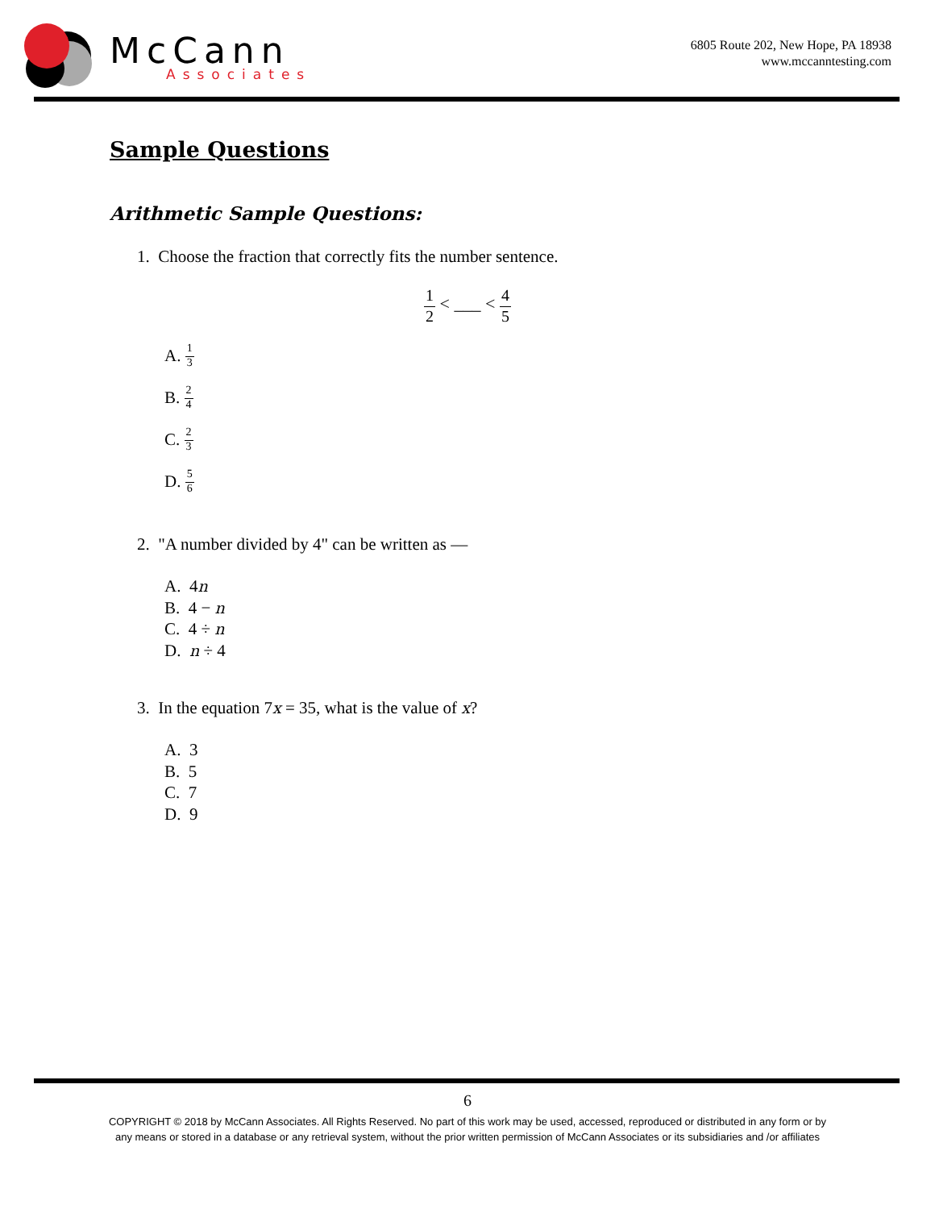McCann
Associates
6805 Route 202, New Hope, PA 18938
www.mccanntesting.com
Sample Questions
Arithmetic Sample Questions:
1. Choose the fraction that correctly fits the number sentence.
1 2 < ___ < 4 5
A. 1 3
B. 2 4
C. 2 3
D. 5 6
2. "A number divided by 4" can be written as —
A. 4n
B. 4 − n
C. 4 ÷ n
D. n ÷ 4
3. In the equation 7x = 35, what is the value of x?
A. 3
B. 5
C. 7
D. 9
6
COPYRIGHT © 2018 by McCann Associates. All Rights Reserved. No part of this work may be used, accessed, reproduced or distributed in any form or by any means or stored in a database or any retrieval system, without the prior written permission of McCann Associates or its subsidiaries and /or affiliates